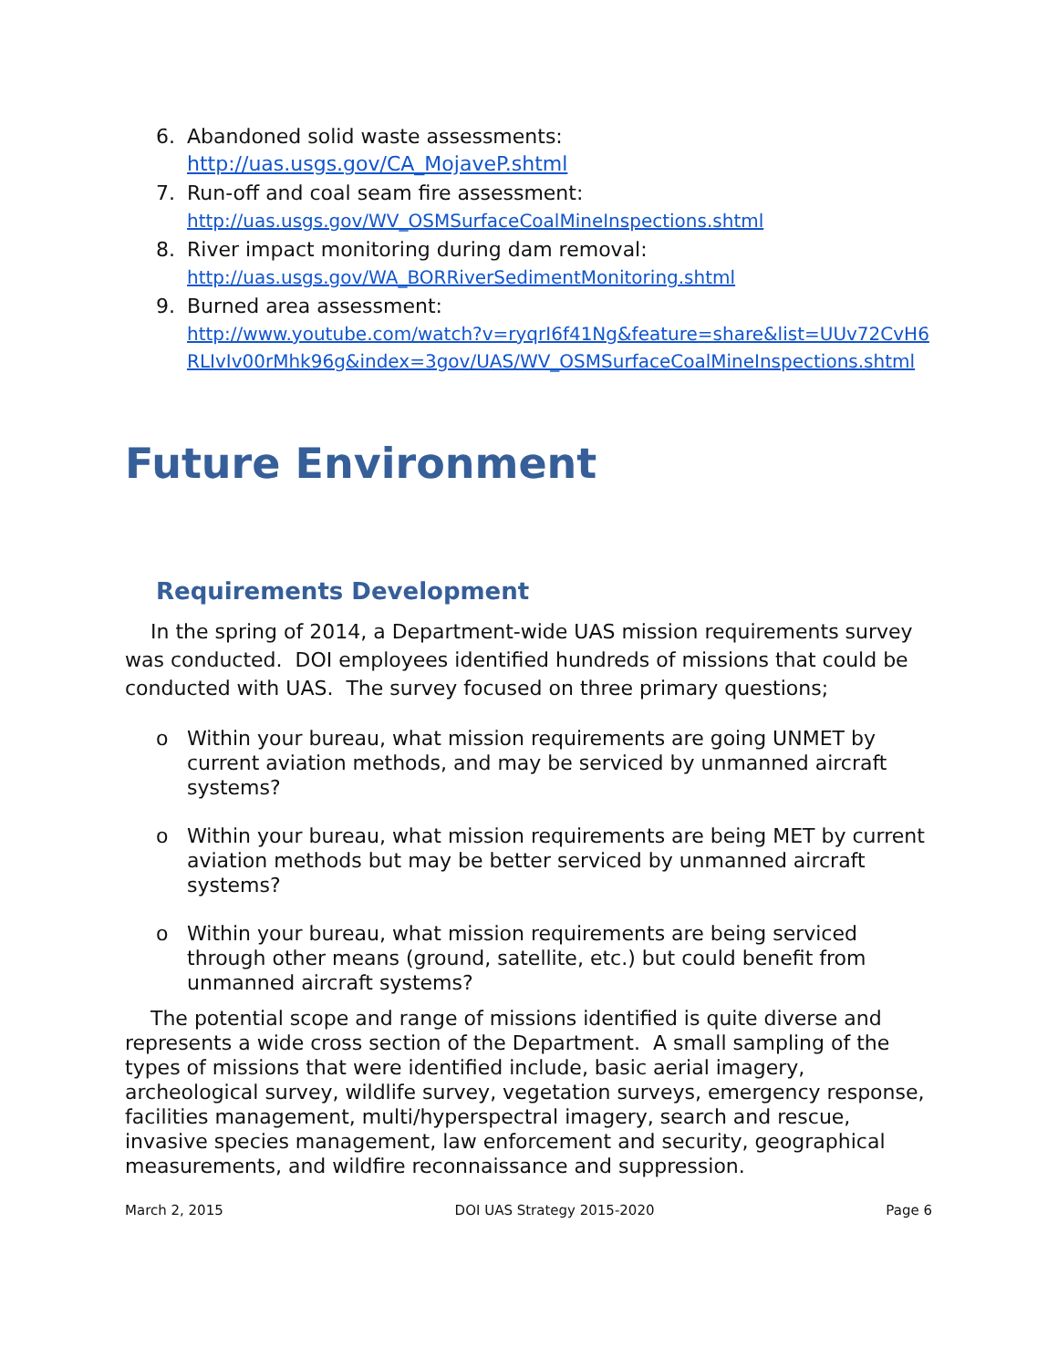6. Abandoned solid waste assessments:
http://uas.usgs.gov/CA_MojaveP.shtml
7. Run-off and coal seam fire assessment:
http://uas.usgs.gov/WV_OSMSurfaceCoalMineInspections.shtml
8. River impact monitoring during dam removal:
http://uas.usgs.gov/WA_BORRiverSedimentMonitoring.shtml
9. Burned area assessment:
http://www.youtube.com/watch?v=ryqrI6f41Ng&feature=share&list=UUv72CvH6RLIvIv00rMhk96g&index=3gov/UAS/WV_OSMSurfaceCoalMineInspections.shtml
Future Environment
Requirements Development
In the spring of 2014, a Department-wide UAS mission requirements survey was conducted. DOI employees identified hundreds of missions that could be conducted with UAS. The survey focused on three primary questions;
o Within your bureau, what mission requirements are going UNMET by current aviation methods, and may be serviced by unmanned aircraft systems?
o Within your bureau, what mission requirements are being MET by current aviation methods but may be better serviced by unmanned aircraft systems?
o Within your bureau, what mission requirements are being serviced through other means (ground, satellite, etc.) but could benefit from unmanned aircraft systems?
The potential scope and range of missions identified is quite diverse and represents a wide cross section of the Department. A small sampling of the types of missions that were identified include, basic aerial imagery, archeological survey, wildlife survey, vegetation surveys, emergency response, facilities management, multi/hyperspectral imagery, search and rescue, invasive species management, law enforcement and security, geographical measurements, and wildfire reconnaissance and suppression.
March 2, 2015 DOI UAS Strategy 2015-2020 Page 6